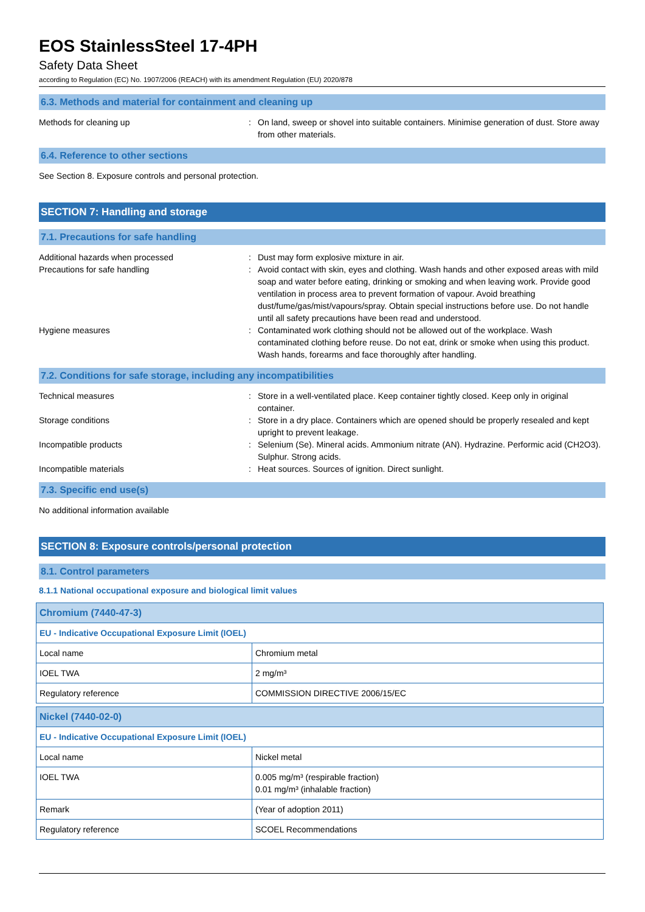EOS StainlessSteel 17-4PH
Safety Data Sheet
according to Regulation (EC) No. 1907/2006 (REACH) with its amendment Regulation (EU) 2020/878
6.3. Methods and material for containment and cleaning up
Methods for cleaning up : On land, sweep or shovel into suitable containers. Minimise generation of dust. Store away from other materials.
6.4. Reference to other sections
See Section 8. Exposure controls and personal protection.
SECTION 7: Handling and storage
7.1. Precautions for safe handling
Additional hazards when processed : Dust may form explosive mixture in air.
Precautions for safe handling : Avoid contact with skin, eyes and clothing. Wash hands and other exposed areas with mild soap and water before eating, drinking or smoking and when leaving work. Provide good ventilation in process area to prevent formation of vapour. Avoid breathing dust/fume/gas/mist/vapours/spray. Obtain special instructions before use. Do not handle until all safety precautions have been read and understood.
Hygiene measures : Contaminated work clothing should not be allowed out of the workplace. Wash contaminated clothing before reuse. Do not eat, drink or smoke when using this product. Wash hands, forearms and face thoroughly after handling.
7.2. Conditions for safe storage, including any incompatibilities
Technical measures : Store in a well-ventilated place. Keep container tightly closed. Keep only in original container.
Storage conditions : Store in a dry place. Containers which are opened should be properly resealed and kept upright to prevent leakage.
Incompatible products : Selenium (Se). Mineral acids. Ammonium nitrate (AN). Hydrazine. Performic acid (CH2O3). Sulphur. Strong acids.
Incompatible materials : Heat sources. Sources of ignition. Direct sunlight.
7.3. Specific end use(s)
No additional information available
SECTION 8: Exposure controls/personal protection
8.1. Control parameters
8.1.1 National occupational exposure and biological limit values
| Chromium (7440-47-3) | |
| EU - Indicative Occupational Exposure Limit (IOEL) | |
| Local name | Chromium metal |
| IOEL TWA | 2 mg/m³ |
| Regulatory reference | COMMISSION DIRECTIVE 2006/15/EC |
| Nickel (7440-02-0) | |
| EU - Indicative Occupational Exposure Limit (IOEL) | |
| Local name | Nickel metal |
| IOEL TWA | 0.005 mg/m³ (respirable fraction) 0.01 mg/m³ (inhalable fraction) |
| Remark | (Year of adoption 2011) |
| Regulatory reference | SCOEL Recommendations |